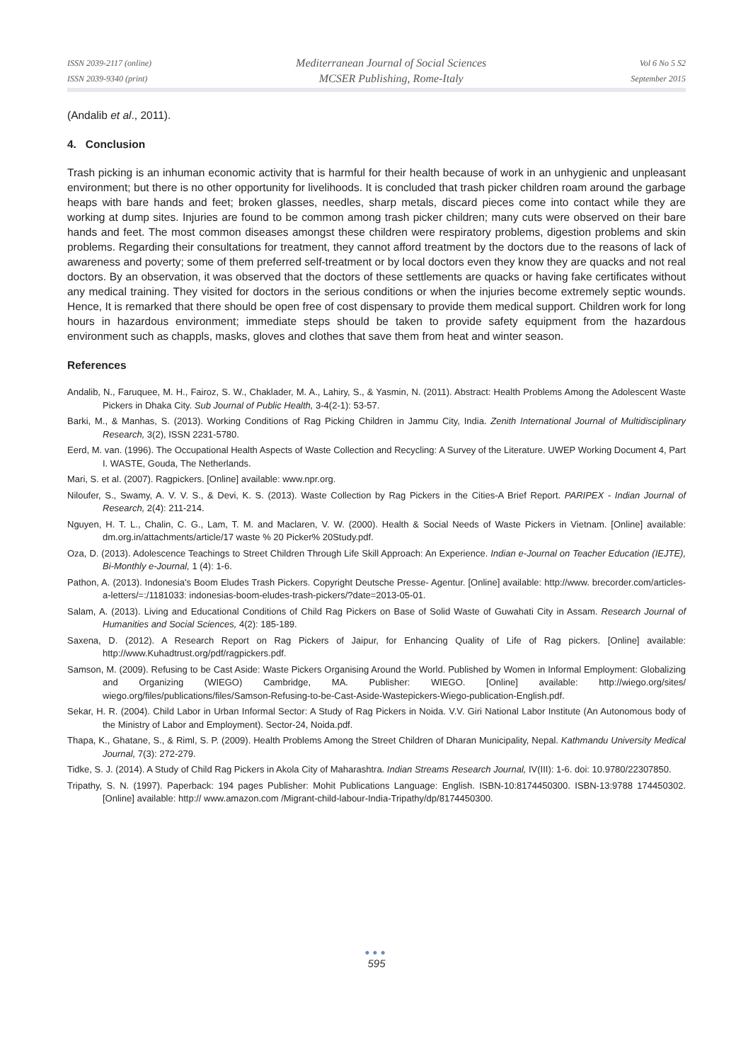ISSN 2039-2117 (online)
ISSN 2039-9340 (print)
Mediterranean Journal of Social Sciences
MCSER Publishing, Rome-Italy
Vol 6 No 5 S2
September 2015
(Andalib et al., 2011).
4. Conclusion
Trash picking is an inhuman economic activity that is harmful for their health because of work in an unhygienic and unpleasant environment; but there is no other opportunity for livelihoods. It is concluded that trash picker children roam around the garbage heaps with bare hands and feet; broken glasses, needles, sharp metals, discard pieces come into contact while they are working at dump sites. Injuries are found to be common among trash picker children; many cuts were observed on their bare hands and feet. The most common diseases amongst these children were respiratory problems, digestion problems and skin problems. Regarding their consultations for treatment, they cannot afford treatment by the doctors due to the reasons of lack of awareness and poverty; some of them preferred self-treatment or by local doctors even they know they are quacks and not real doctors. By an observation, it was observed that the doctors of these settlements are quacks or having fake certificates without any medical training. They visited for doctors in the serious conditions or when the injuries become extremely septic wounds. Hence, It is remarked that there should be open free of cost dispensary to provide them medical support. Children work for long hours in hazardous environment; immediate steps should be taken to provide safety equipment from the hazardous environment such as chappls, masks, gloves and clothes that save them from heat and winter season.
References
Andalib, N., Faruquee, M. H., Fairoz, S. W., Chaklader, M. A., Lahiry, S., & Yasmin, N. (2011). Abstract: Health Problems Among the Adolescent Waste Pickers in Dhaka City. Sub Journal of Public Health, 3-4(2-1): 53-57.
Barki, M., & Manhas, S. (2013). Working Conditions of Rag Picking Children in Jammu City, India. Zenith International Journal of Multidisciplinary Research, 3(2), ISSN 2231-5780.
Eerd, M. van. (1996). The Occupational Health Aspects of Waste Collection and Recycling: A Survey of the Literature. UWEP Working Document 4, Part I. WASTE, Gouda, The Netherlands.
Mari, S. et al. (2007). Ragpickers. [Online] available: www.npr.org.
Niloufer, S., Swamy, A. V. V. S., & Devi, K. S. (2013). Waste Collection by Rag Pickers in the Cities-A Brief Report. PARIPEX - Indian Journal of Research, 2(4): 211-214.
Nguyen, H. T. L., Chalin, C. G., Lam, T. M. and Maclaren, V. W. (2000). Health & Social Needs of Waste Pickers in Vietnam. [Online] available: dm.org.in/attachments/article/17 waste % 20 Picker% 20Study.pdf.
Oza, D. (2013). Adolescence Teachings to Street Children Through Life Skill Approach: An Experience. Indian e-Journal on Teacher Education (IEJTE), Bi-Monthly e-Journal, 1 (4): 1-6.
Pathon, A. (2013). Indonesia's Boom Eludes Trash Pickers. Copyright Deutsche Presse- Agentur. [Online] available: http://www. brecorder.com/articles-a-letters/=:/1181033: indonesias-boom-eludes-trash-pickers/?date=2013-05-01.
Salam, A. (2013). Living and Educational Conditions of Child Rag Pickers on Base of Solid Waste of Guwahati City in Assam. Research Journal of Humanities and Social Sciences, 4(2): 185-189.
Saxena, D. (2012). A Research Report on Rag Pickers of Jaipur, for Enhancing Quality of Life of Rag pickers. [Online] available: http://www.Kuhadtrust.org/pdf/ragpickers.pdf.
Samson, M. (2009). Refusing to be Cast Aside: Waste Pickers Organising Around the World. Published by Women in Informal Employment: Globalizing and Organizing (WIEGO) Cambridge, MA. Publisher: WIEGO. [Online] available: http://wiego.org/sites/ wiego.org/files/publications/files/Samson-Refusing-to-be-Cast-Aside-Wastepickers-Wiego-publication-English.pdf.
Sekar, H. R. (2004). Child Labor in Urban Informal Sector: A Study of Rag Pickers in Noida. V.V. Giri National Labor Institute (An Autonomous body of the Ministry of Labor and Employment). Sector-24, Noida.pdf.
Thapa, K., Ghatane, S., & Riml, S. P. (2009). Health Problems Among the Street Children of Dharan Municipality, Nepal. Kathmandu University Medical Journal, 7(3): 272-279.
Tidke, S. J. (2014). A Study of Child Rag Pickers in Akola City of Maharashtra. Indian Streams Research Journal, IV(III): 1-6. doi: 10.9780/22307850.
Tripathy, S. N. (1997). Paperback: 194 pages Publisher: Mohit Publications Language: English. ISBN-10:8174450300. ISBN-13:9788 174450302. [Online] available: http:// www.amazon.com /Migrant-child-labour-India-Tripathy/dp/8174450300.
●●●
595